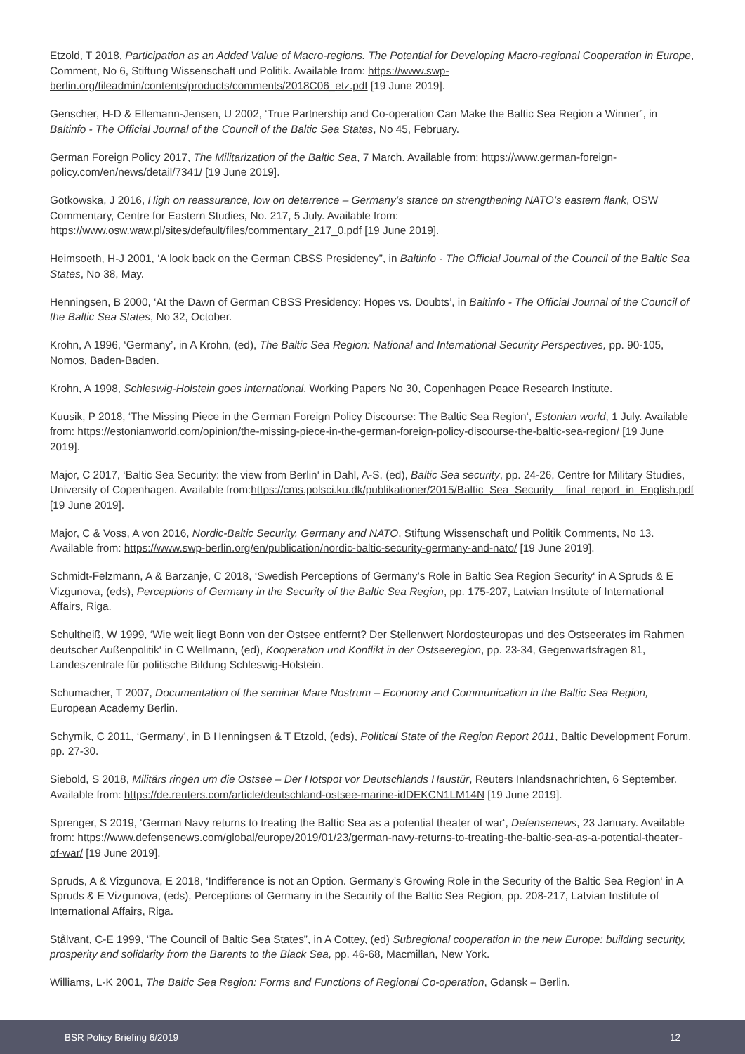Etzold, T 2018, Participation as an Added Value of Macro-regions. The Potential for Developing Macro-regional Cooperation in Europe, Comment, No 6, Stiftung Wissenschaft und Politik. Available from: https://www.swp-berlin.org/fileadmin/contents/products/comments/2018C06_etz.pdf [19 June 2019].
Genscher, H-D & Ellemann-Jensen, U 2002, ‘True Partnership and Co-operation Can Make the Baltic Sea Region a Winner”, in Baltinfo - The Official Journal of the Council of the Baltic Sea States, No 45, February.
German Foreign Policy 2017, The Militarization of the Baltic Sea, 7 March. Available from: https://www.german-foreign-policy.com/en/news/detail/7341/ [19 June 2019].
Gotkowska, J 2016, High on reassurance, low on deterrence – Germany’s stance on strengthening NATO’s eastern flank, OSW Commentary, Centre for Eastern Studies, No. 217, 5 July. Available from: https://www.osw.waw.pl/sites/default/files/commentary_217_0.pdf [19 June 2019].
Heimsoeth, H-J 2001, ‘A look back on the German CBSS Presidency”, in Baltinfo - The Official Journal of the Council of the Baltic Sea States, No 38, May.
Henningsen, B 2000, ‘At the Dawn of German CBSS Presidency: Hopes vs. Doubts’, in Baltinfo - The Official Journal of the Council of the Baltic Sea States, No 32, October.
Krohn, A 1996, ‘Germany’, in A Krohn, (ed), The Baltic Sea Region: National and International Security Perspectives, pp. 90-105, Nomos, Baden-Baden.
Krohn, A 1998, Schleswig-Holstein goes international, Working Papers No 30, Copenhagen Peace Research Institute.
Kuusik, P 2018, ‘The Missing Piece in the German Foreign Policy Discourse: The Baltic Sea Region‘, Estonian world, 1 July. Available from: https://estonianworld.com/opinion/the-missing-piece-in-the-german-foreign-policy-discourse-the-baltic-sea-region/ [19 June 2019].
Major, C 2017, ‘Baltic Sea Security: the view from Berlin‘ in Dahl, A-S, (ed), Baltic Sea security, pp. 24-26, Centre for Military Studies, University of Copenhagen. Available from:https://cms.polsci.ku.dk/publikationer/2015/Baltic_Sea_Security__final_report_in_English.pdf [19 June 2019].
Major, C & Voss, A von 2016, Nordic-Baltic Security, Germany and NATO, Stiftung Wissenschaft und Politik Comments, No 13. Available from: https://www.swp-berlin.org/en/publication/nordic-baltic-security-germany-and-nato/ [19 June 2019].
Schmidt-Felzmann, A & Barzanje, C 2018, ‘Swedish Perceptions of Germany’s Role in Baltic Sea Region Security‘ in A Spruds & E Vizgunova, (eds), Perceptions of Germany in the Security of the Baltic Sea Region, pp. 175-207, Latvian Institute of International Affairs, Riga.
Schultheiß, W 1999, ‘Wie weit liegt Bonn von der Ostsee entfernt? Der Stellenwert Nordosteuropas und des Ostseerates im Rahmen deutscher Außenpolitik‘ in C Wellmann, (ed), Kooperation und Konflikt in der Ostseeregion, pp. 23-34, Gegenwartsfragen 81, Landeszentrale für politische Bildung Schleswig-Holstein.
Schumacher, T 2007, Documentation of the seminar Mare Nostrum – Economy and Communication in the Baltic Sea Region, European Academy Berlin.
Schymik, C 2011, ‘Germany’, in B Henningsen & T Etzold, (eds), Political State of the Region Report 2011, Baltic Development Forum, pp. 27-30.
Siebold, S 2018, Militärs ringen um die Ostsee – Der Hotspot vor Deutschlands Haustür, Reuters Inlandsnachrichten, 6 September. Available from: https://de.reuters.com/article/deutschland-ostsee-marine-idDEKCN1LM14N [19 June 2019].
Sprenger, S 2019, ‘German Navy returns to treating the Baltic Sea as a potential theater of war‘, Defensenews, 23 January. Available from: https://www.defensenews.com/global/europe/2019/01/23/german-navy-returns-to-treating-the-baltic-sea-as-a-potential-theater-of-war/ [19 June 2019].
Spruds, A & Vizgunova, E 2018, ‘Indifference is not an Option. Germany’s Growing Role in the Security of the Baltic Sea Region‘ in A Spruds & E Vizgunova, (eds), Perceptions of Germany in the Security of the Baltic Sea Region, pp. 208-217, Latvian Institute of International Affairs, Riga.
Stålvant, C-E 1999, ‘The Council of Baltic Sea States”, in A Cottey, (ed) Subregional cooperation in the new Europe: building security, prosperity and solidarity from the Barents to the Black Sea, pp. 46-68, Macmillan, New York.
Williams, L-K 2001, The Baltic Sea Region: Forms and Functions of Regional Co-operation, Gdansk – Berlin.
BSR Policy Briefing 6/2019 12